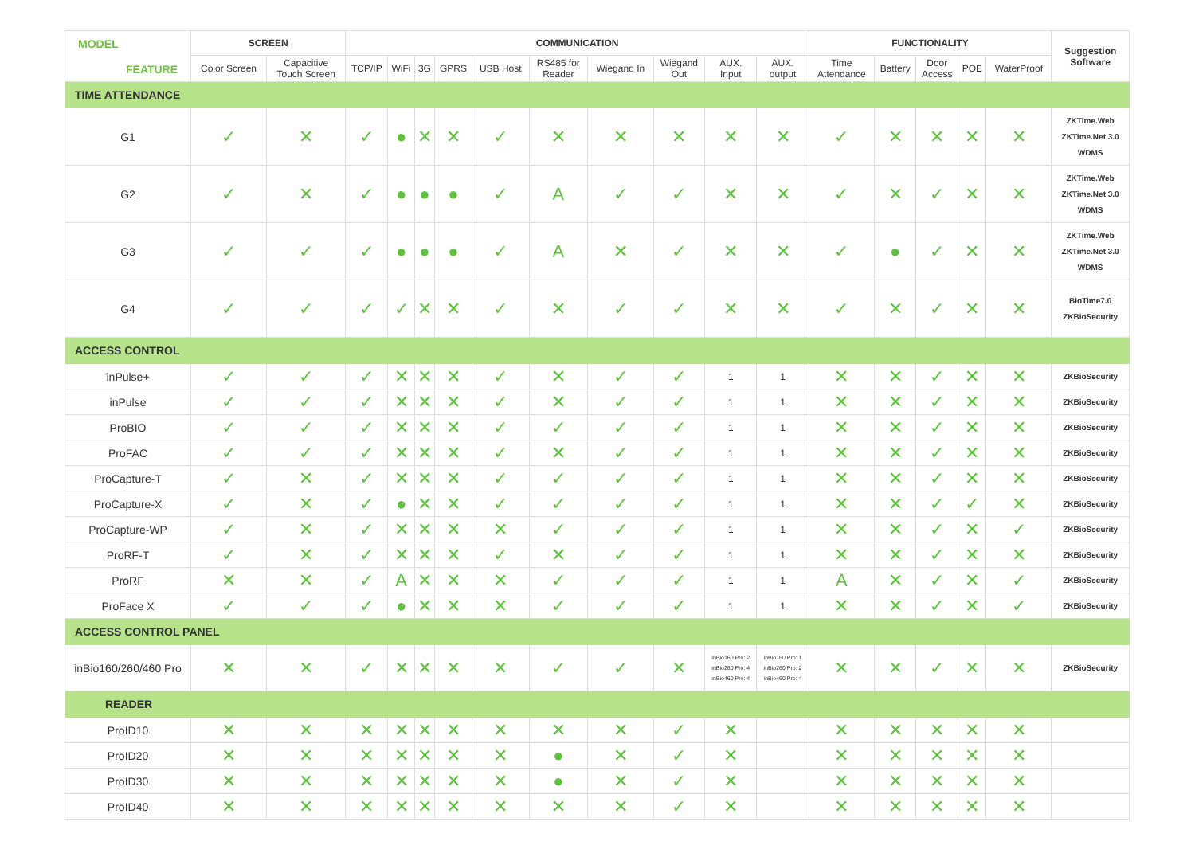| MODEL FEATURE | SCREEN | | COMMUNICATION | | | | | | | | | | FUNCTIONALITY | | | | | Suggestion Software |
| --- | --- | --- | --- | --- | --- | --- | --- | --- | --- | --- | --- | --- | --- | --- | --- | --- | --- | --- |
| | Color Screen | Capacitive Touch Screen | TCP/IP | WiFi | 3G | GPRS | USB Host | RS485 for Reader | Wiegand In | Wiegand Out | AUX. Input | AUX. output | Time Attendance | Battery | Door Access | POE | WaterProof | |
| TIME ATTENDANCE | | | | | | | | | | | | | | | | | | |
| G1 | ✓ | ✕ | ✓ | ● | ✕ | ✕ | ✓ | ✕ | ✕ | ✕ | ✕ | ✕ | ✓ | ✕ | ✕ | ✕ | ✕ | ZKTime.Web ZKTime.Net 3.0 WDMS |
| G2 | ✓ | ✕ | ✓ | ● | ● | ● | ✓ | A | ✓ | ✓ | ✕ | ✕ | ✓ | ✕ | ✓ | ✕ | ✕ | ZKTime.Web ZKTime.Net 3.0 WDMS |
| G3 | ✓ | ✓ | ✓ | ● | ● | ● | ✓ | A | ✕ | ✓ | ✕ | ✕ | ✓ | ● | ✓ | ✕ | ✕ | ZKTime.Web ZKTime.Net 3.0 WDMS |
| G4 | ✓ | ✓ | ✓ | ✓ | ✕ | ✕ | ✓ | ✕ | ✓ | ✓ | ✕ | ✕ | ✓ | ✕ | ✓ | ✕ | ✕ | BioTime7.0 ZKBioSecurity |
| ACCESS CONTROL | | | | | | | | | | | | | | | | | | |
| inPulse+ | ✓ | ✓ | ✓ | ✕ | ✕ | ✕ | ✓ | ✕ | ✓ | ✓ | 1 | 1 | ✕ | ✕ | ✓ | ✕ | ✕ | ZKBioSecurity |
| inPulse | ✓ | ✓ | ✓ | ✕ | ✕ | ✕ | ✓ | ✕ | ✓ | ✓ | 1 | 1 | ✕ | ✕ | ✓ | ✕ | ✕ | ZKBioSecurity |
| ProBIO | ✓ | ✓ | ✓ | ✕ | ✕ | ✕ | ✓ | ✓ | ✓ | ✓ | 1 | 1 | ✕ | ✕ | ✓ | ✕ | ✕ | ZKBioSecurity |
| ProFAC | ✓ | ✓ | ✓ | ✕ | ✕ | ✕ | ✓ | ✕ | ✓ | ✓ | 1 | 1 | ✕ | ✕ | ✓ | ✕ | ✕ | ZKBioSecurity |
| ProCapture-T | ✓ | ✕ | ✓ | ✕ | ✕ | ✕ | ✓ | ✓ | ✓ | ✓ | 1 | 1 | ✕ | ✕ | ✓ | ✕ | ✕ | ZKBioSecurity |
| ProCapture-X | ✓ | ✕ | ✓ | ● | ✕ | ✕ | ✓ | ✓ | ✓ | ✓ | 1 | 1 | ✕ | ✕ | ✓ | ✓ | ✕ | ZKBioSecurity |
| ProCapture-WP | ✓ | ✕ | ✓ | ✕ | ✕ | ✕ | ✕ | ✓ | ✓ | ✓ | 1 | 1 | ✕ | ✕ | ✓ | ✕ | ✓ | ZKBioSecurity |
| ProRF-T | ✓ | ✕ | ✓ | ✕ | ✕ | ✕ | ✓ | ✕ | ✓ | ✓ | 1 | 1 | ✕ | ✕ | ✓ | ✕ | ✕ | ZKBioSecurity |
| ProRF | ✕ | ✕ | ✓ | A | ✕ | ✕ | ✕ | ✓ | ✓ | ✓ | 1 | 1 | A | ✕ | ✓ | ✕ | ✓ | ZKBioSecurity |
| ProFace X | ✓ | ✓ | ✓ | ● | ✕ | ✕ | ✕ | ✓ | ✓ | ✓ | 1 | 1 | ✕ | ✕ | ✓ | ✕ | ✓ | ZKBioSecurity |
| ACCESS CONTROL PANEL | | | | | | | | | | | | | | | | | | |
| inBio160/260/460 Pro | ✕ | ✕ | ✓ | ✕ | ✕ | ✕ | ✕ | ✓ | ✓ | ✕ | inBio160 Pro: 2 inBio260 Pro: 4 inBio460 Pro: 4 | inBio160 Pro: 1 inBio260 Pro: 2 inBio460 Pro: 4 | ✕ | ✕ | ✓ | ✕ | ✕ | ZKBioSecurity |
| READER | | | | | | | | | | | | | | | | | | |
| ProID10 | ✕ | ✕ | ✕ | ✕ | ✕ | ✕ | ✕ | ✕ | ✕ | ✓ | ✕ | | ✕ | ✕ | ✕ | ✕ | ✕ | |
| ProID20 | ✕ | ✕ | ✕ | ✕ | ✕ | ✕ | ✕ | ● | ✕ | ✓ | ✕ | | ✕ | ✕ | ✕ | ✕ | ✕ | |
| ProID30 | ✕ | ✕ | ✕ | ✕ | ✕ | ✕ | ✕ | ● | ✕ | ✓ | ✕ | | ✕ | ✕ | ✕ | ✕ | ✕ | |
| ProID40 | ✕ | ✕ | ✕ | ✕ | ✕ | ✕ | ✕ | ✕ | ✕ | ✓ | ✕ | | ✕ | ✕ | ✕ | ✕ | ✕ | |